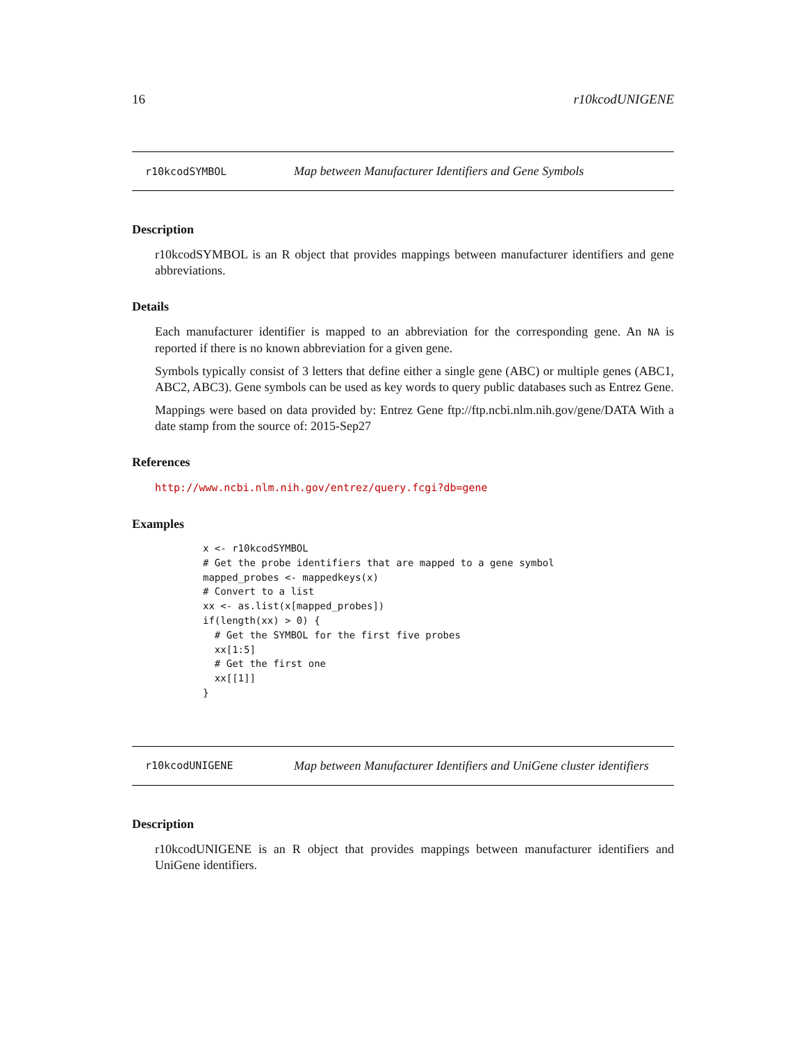16 r10kcodUNIGENE
r10kcodSYMBOL Map between Manufacturer Identifiers and Gene Symbols
Description
r10kcodSYMBOL is an R object that provides mappings between manufacturer identifiers and gene abbreviations.
Details
Each manufacturer identifier is mapped to an abbreviation for the corresponding gene. An NA is reported if there is no known abbreviation for a given gene.
Symbols typically consist of 3 letters that define either a single gene (ABC) or multiple genes (ABC1, ABC2, ABC3). Gene symbols can be used as key words to query public databases such as Entrez Gene.
Mappings were based on data provided by: Entrez Gene ftp://ftp.ncbi.nlm.nih.gov/gene/DATA With a date stamp from the source of: 2015-Sep27
References
http://www.ncbi.nlm.nih.gov/entrez/query.fcgi?db=gene
Examples
x <- r10kcodSYMBOL
# Get the probe identifiers that are mapped to a gene symbol
mapped_probes <- mappedkeys(x)
# Convert to a list
xx <- as.list(x[mapped_probes])
if(length(xx) > 0) {
  # Get the SYMBOL for the first five probes
  xx[1:5]
  # Get the first one
  xx[[1]]
}
r10kcodUNIGENE Map between Manufacturer Identifiers and UniGene cluster identifiers
Description
r10kcodUNIGENE is an R object that provides mappings between manufacturer identifiers and UniGene identifiers.